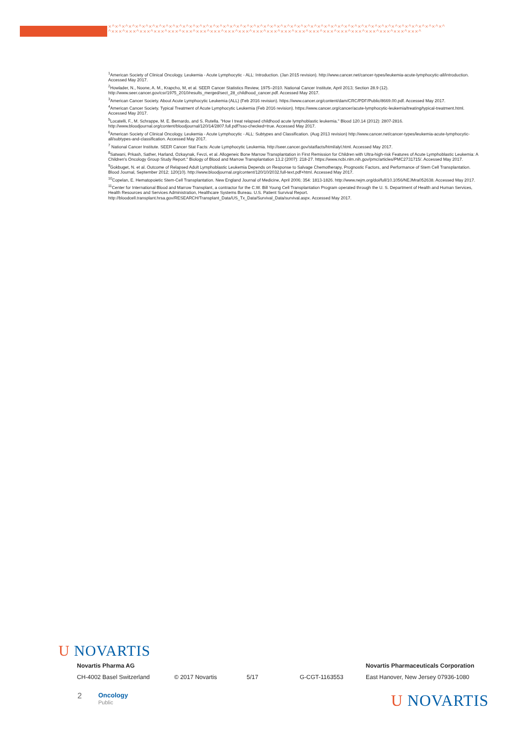×^×^×^×^×^×^×^×^×^×^×^×^×^×^×^×^×^×^×^×^×^×^×^×^×^×^×^×^×^×^×^×^×^×^×^×^×^×^×^×^×^×^×^×^×^×^×^×^×^×^
^×××^×××^×××^×××^×××^×××^×××^×××^×××^×××^×××^×××^×××^×××^×××^×××^×××^×××^×××^×××^×××^×××^
<sup>1</sup> American Society of Clinical Oncology. Leukemia - Acute Lymphocytic - ALL: Introduction. (Jan 2015 revision). http://www.cancer.net/cancer-types/leukemia-acute-lymphocytic-all/introduction. Accessed May 2017.
<sup>2</sup> Howlader, N., Noone, A. M., Krapcho, M, et al. SEER Cancer Statistics Review, 1975–2010. National Cancer Institute, April 2013; Section 28.9 (12). http://www.seer.cancer.gov/csr/1975_2010/results_merged/sect_28_childhood_cancer.pdf. Accessed May 2017.
<sup>3</sup> American Cancer Society. About Acute Lymphocytic Leukemia (ALL) (Feb 2016 revision). https://www.cancer.org/content/dam/CRC/PDF/Public/8669.00.pdf. Accessed May 2017.
<sup>4</sup> American Cancer Society. Typical Treatment of Acute Lymphocytic Leukemia (Feb 2016 revision). https://www.cancer.org/cancer/acute-lymphocytic-leukemia/treating/typical-treatment.html. Accessed May 2017.
<sup>5</sup> Locatelli, F., M. Schrappe, M. E. Bernardo, and S. Rutella. "How I treat relapsed childhood acute lymphoblastic leukemia." Blood 120.14 (2012): 2807-2816. http://www.bloodjournal.org/content/bloodjournal/120/14/2807.full.pdf?sso-checked=true. Accessed May 2017.
<sup>6</sup> American Society of Clinical Oncology. Leukemia - Acute Lymphocytic - ALL: Subtypes and Classification. (Aug 2013 revision) http://www.cancer.net/cancer-types/leukemia-acute-lymphocytic-all/subtypes-and-classification. Accessed May 2017.
<sup>7</sup> National Cancer Institute. SEER Cancer Stat Facts: Acute Lymphocytic Leukemia. http://seer.cancer.gov/statfacts/html/alyl.html. Accessed May 2017.
<sup>8</sup> Satwani, Prkash, Sather, Harland, Ozkaynak, Fevzi, et al. Allogeneic Bone Marrow Transplantation in First Remission for Children with Ultra-high-risk Features of Acute Lymphoblastic Leukemia: A Children's Oncology Group Study Report." Biology of Blood and Marrow Transplantation 13.2 (2007): 218-27. https://www.ncbi.nlm.nih.gov/pmc/articles/PMC2731715/. Accessed May 2017.
<sup>9</sup> Gokbuget, N. et al. Outcome of Relapsed Adult Lymphoblastic Leukemia Depends on Response to Salvage Chemotherapy, Prognostic Factors, and Performance of Stem Cell Transplantation. Blood Journal, September 2012; 120(10). http://www.bloodjournal.org/content/120/10/2032.full-text.pdf+html. Accessed May 2017.
<sup>10</sup> Copelan, E. Hematopoietic Stem-Cell Transplantation. New England Journal of Medicine, April 2006; 354: 1813-1826. http://www.nejm.org/doi/full/10.1056/NEJMra052638. Accessed May 2017.
<sup>11</sup> Center for International Blood and Marrow Transplant, a contractor for the C.W. Bill Young Cell Transplantation Program operated through the U. S. Department of Health and Human Services, Health Resources and Services Administration, Healthcare Systems Bureau. U.S. Patient Survival Report. http://bloodcell.transplant.hrsa.gov/RESEARCH/Transplant_Data/US_Tx_Data/Survival_Data/survival.aspx. Accessed May 2017.
U NOVARTIS
Novartis Pharma AG Novartis Pharmaceuticals Corporation
CH-4002 Basel Switzerland © 2017 Novartis 5/17 G-CGT-1163553 East Hanover, New Jersey 07936-1080
2 Oncology
Public U NOVARTIS